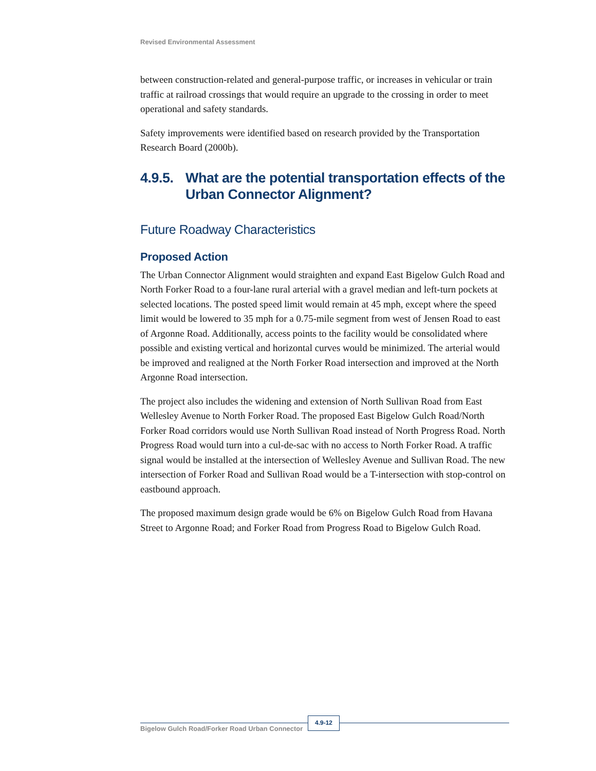Revised Environmental Assessment
between construction-related and general-purpose traffic, or increases in vehicular or train traffic at railroad crossings that would require an upgrade to the crossing in order to meet operational and safety standards.
Safety improvements were identified based on research provided by the Transportation Research Board (2000b).
4.9.5. What are the potential transportation effects of the Urban Connector Alignment?
Future Roadway Characteristics
Proposed Action
The Urban Connector Alignment would straighten and expand East Bigelow Gulch Road and North Forker Road to a four-lane rural arterial with a gravel median and left-turn pockets at selected locations. The posted speed limit would remain at 45 mph, except where the speed limit would be lowered to 35 mph for a 0.75-mile segment from west of Jensen Road to east of Argonne Road. Additionally, access points to the facility would be consolidated where possible and existing vertical and horizontal curves would be minimized. The arterial would be improved and realigned at the North Forker Road intersection and improved at the North Argonne Road intersection.
The project also includes the widening and extension of North Sullivan Road from East Wellesley Avenue to North Forker Road. The proposed East Bigelow Gulch Road/North Forker Road corridors would use North Sullivan Road instead of North Progress Road. North Progress Road would turn into a cul-de-sac with no access to North Forker Road. A traffic signal would be installed at the intersection of Wellesley Avenue and Sullivan Road. The new intersection of Forker Road and Sullivan Road would be a T-intersection with stop-control on eastbound approach.
The proposed maximum design grade would be 6% on Bigelow Gulch Road from Havana Street to Argonne Road; and Forker Road from Progress Road to Bigelow Gulch Road.
Bigelow Gulch Road/Forker Road Urban Connector
4.9-12